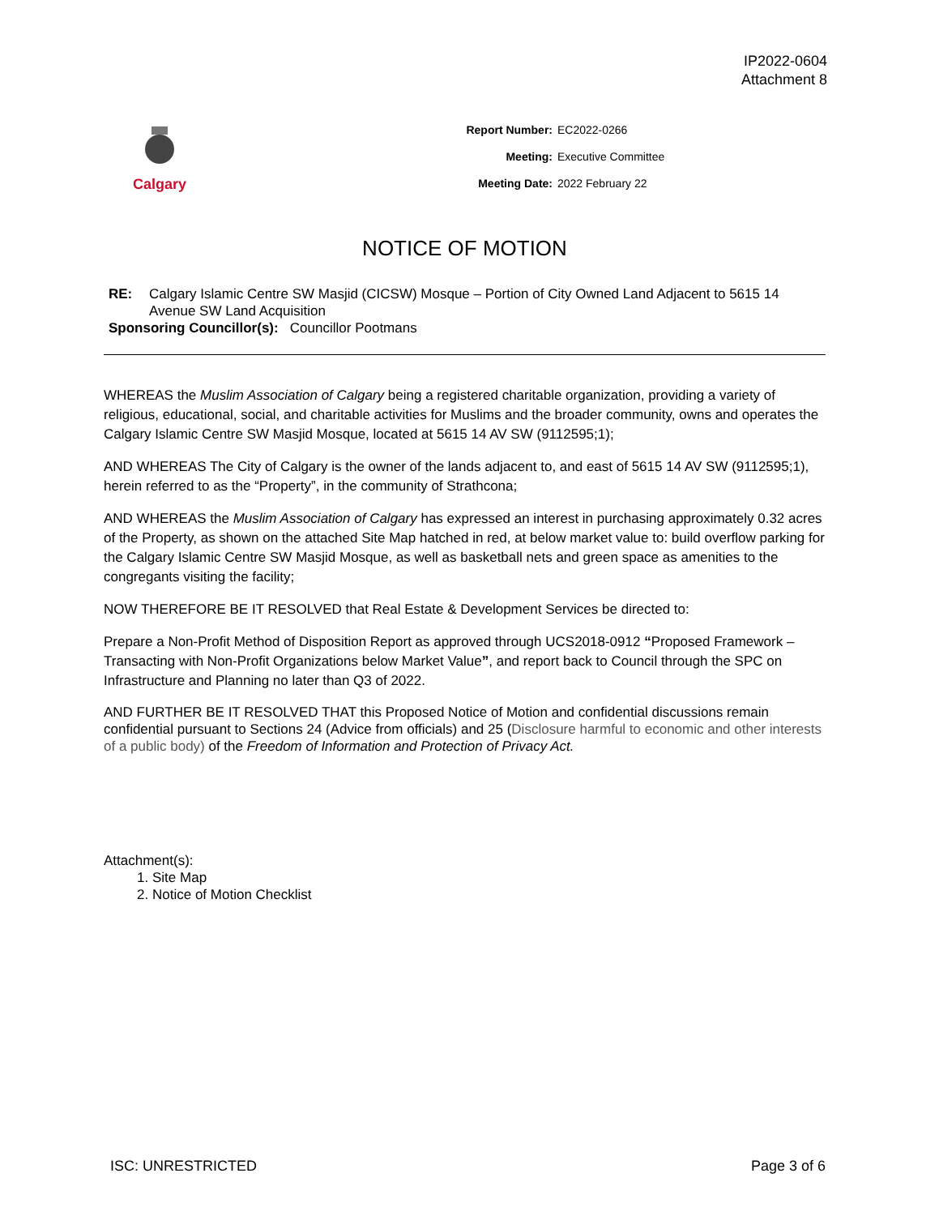IP2022-0604
Attachment 8
Calgary
Report Number: EC2022-0266
Meeting: Executive Committee
Meeting Date: 2022 February 22
NOTICE OF MOTION
RE: Calgary Islamic Centre SW Masjid (CICSW) Mosque – Portion of City Owned Land Adjacent to 5615 14 Avenue SW Land Acquisition
Sponsoring Councillor(s): Councillor Pootmans
WHEREAS the Muslim Association of Calgary being a registered charitable organization, providing a variety of religious, educational, social, and charitable activities for Muslims and the broader community, owns and operates the Calgary Islamic Centre SW Masjid Mosque, located at 5615 14 AV SW (9112595;1);
AND WHEREAS The City of Calgary is the owner of the lands adjacent to, and east of 5615 14 AV SW (9112595;1), herein referred to as the “Property”, in the community of Strathcona;
AND WHEREAS the Muslim Association of Calgary has expressed an interest in purchasing approximately 0.32 acres of the Property, as shown on the attached Site Map hatched in red, at below market value to: build overflow parking for the Calgary Islamic Centre SW Masjid Mosque, as well as basketball nets and green space as amenities to the congregants visiting the facility;
NOW THEREFORE BE IT RESOLVED that Real Estate & Development Services be directed to:
Prepare a Non-Profit Method of Disposition Report as approved through UCS2018-0912 “Proposed Framework – Transacting with Non-Profit Organizations below Market Value”, and report back to Council through the SPC on Infrastructure and Planning no later than Q3 of 2022.
AND FURTHER BE IT RESOLVED THAT this Proposed Notice of Motion and confidential discussions remain confidential pursuant to Sections 24 (Advice from officials) and 25 (Disclosure harmful to economic and other interests of a public body) of the Freedom of Information and Protection of Privacy Act.
Attachment(s):
1. Site Map
2. Notice of Motion Checklist
ISC: UNRESTRICTED Page 3 of 6